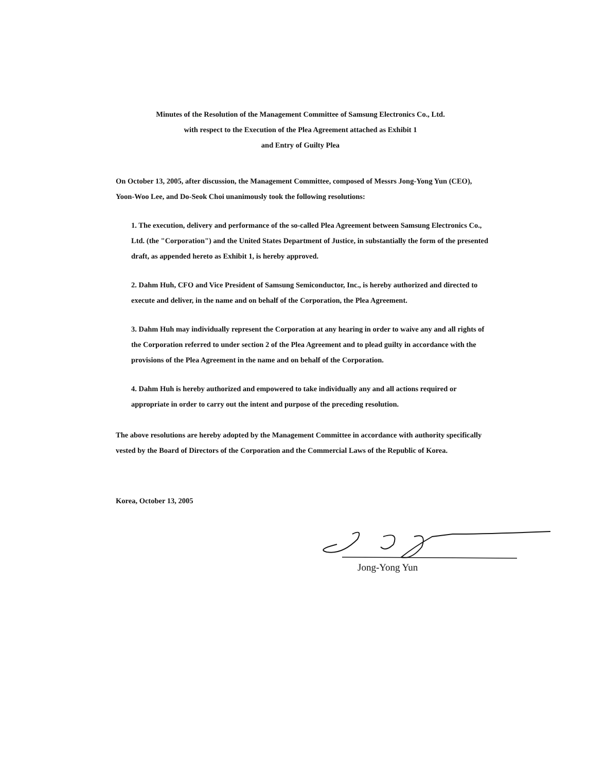Minutes of the Resolution of the Management Committee of Samsung Electronics Co., Ltd.
with respect to the Execution of the Plea Agreement attached as Exhibit 1
and Entry of Guilty Plea
On October 13, 2005, after discussion, the Management Committee, composed of Messrs Jong-Yong Yun (CEO), Yoon-Woo Lee, and Do-Seok Choi unanimously took the following resolutions:
1. The execution, delivery and performance of the so-called Plea Agreement between Samsung Electronics Co., Ltd. (the "Corporation") and the United States Department of Justice, in substantially the form of the presented draft, as appended hereto as Exhibit 1, is hereby approved.
2. Dahm Huh, CFO and Vice President of Samsung Semiconductor, Inc., is hereby authorized and directed to execute and deliver, in the name and on behalf of the Corporation, the Plea Agreement.
3. Dahm Huh may individually represent the Corporation at any hearing in order to waive any and all rights of the Corporation referred to under section 2 of the Plea Agreement and to plead guilty in accordance with the provisions of the Plea Agreement in the name and on behalf of the Corporation.
4. Dahm Huh is hereby authorized and empowered to take individually any and all actions required or appropriate in order to carry out the intent and purpose of the preceding resolution.
The above resolutions are hereby adopted by the Management Committee in accordance with authority specifically vested by the Board of Directors of the Corporation and the Commercial Laws of the Republic of Korea.
Korea, October 13, 2005
Jong-Yong Yun